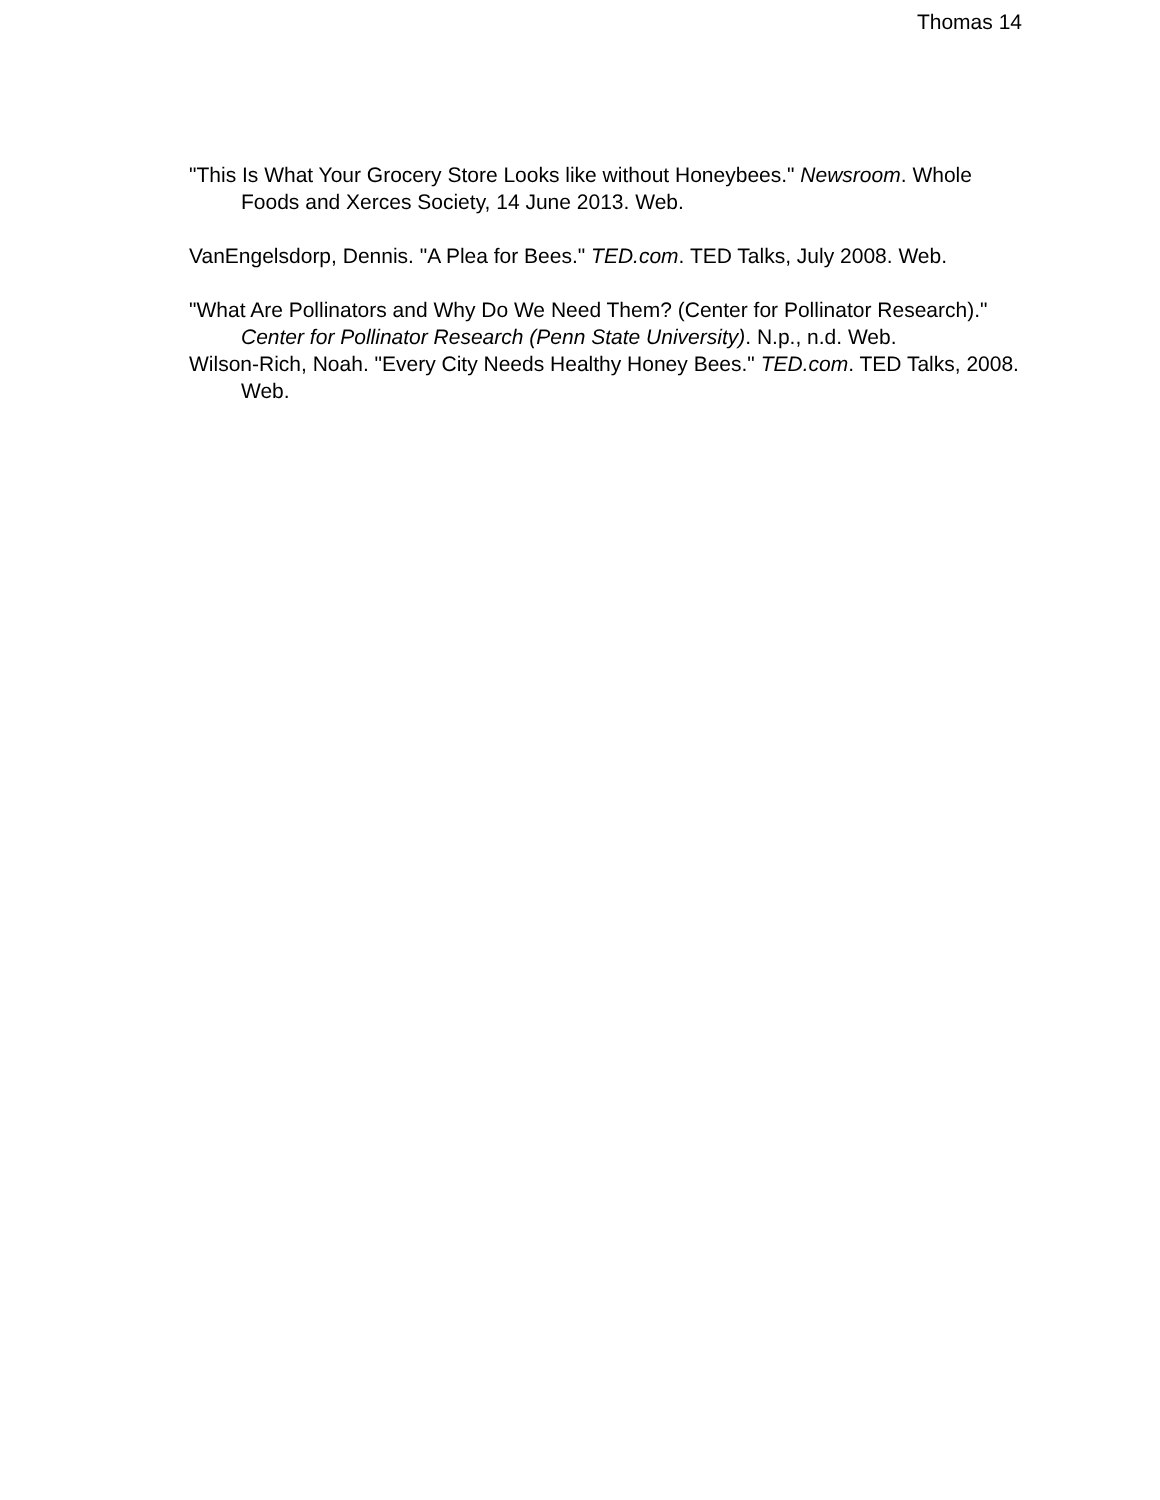Thomas 14
"This Is What Your Grocery Store Looks like without Honeybees." Newsroom. Whole Foods and Xerces Society, 14 June 2013. Web.
VanEngelsdorp, Dennis. "A Plea for Bees." TED.com. TED Talks, July 2008. Web.
"What Are Pollinators and Why Do We Need Them? (Center for Pollinator Research)." Center for Pollinator Research (Penn State University). N.p., n.d. Web.
Wilson-Rich, Noah. "Every City Needs Healthy Honey Bees." TED.com. TED Talks, 2008. Web.